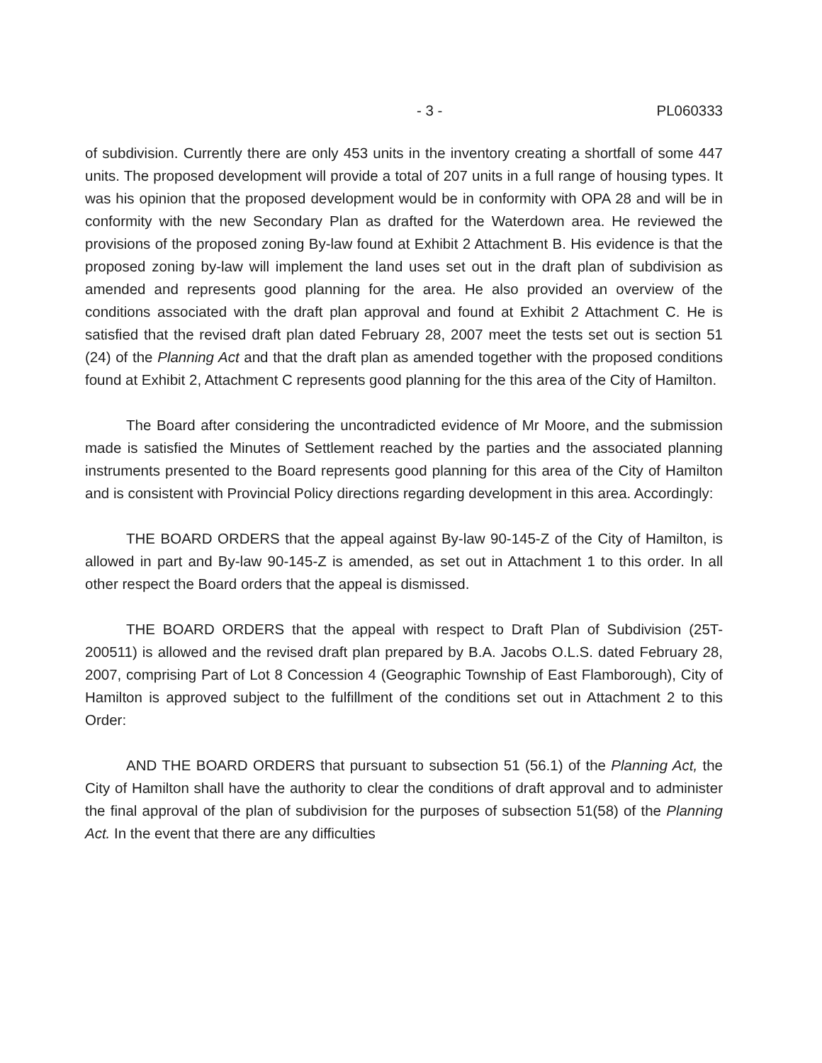- 3 - PL060333
of subdivision. Currently there are only 453 units in the inventory creating a shortfall of some 447 units. The proposed development will provide a total of 207 units in a full range of housing types. It was his opinion that the proposed development would be in conformity with OPA 28 and will be in conformity with the new Secondary Plan as drafted for the Waterdown area. He reviewed the provisions of the proposed zoning By-law found at Exhibit 2 Attachment B. His evidence is that the proposed zoning by-law will implement the land uses set out in the draft plan of subdivision as amended and represents good planning for the area. He also provided an overview of the conditions associated with the draft plan approval and found at Exhibit 2 Attachment C. He is satisfied that the revised draft plan dated February 28, 2007 meet the tests set out is section 51 (24) of the Planning Act and that the draft plan as amended together with the proposed conditions found at Exhibit 2, Attachment C represents good planning for the this area of the City of Hamilton.
The Board after considering the uncontradicted evidence of Mr Moore, and the submission made is satisfied the Minutes of Settlement reached by the parties and the associated planning instruments presented to the Board represents good planning for this area of the City of Hamilton and is consistent with Provincial Policy directions regarding development in this area. Accordingly:
THE BOARD ORDERS that the appeal against By-law 90-145-Z of the City of Hamilton, is allowed in part and By-law 90-145-Z is amended, as set out in Attachment 1 to this order. In all other respect the Board orders that the appeal is dismissed.
THE BOARD ORDERS that the appeal with respect to Draft Plan of Subdivision (25T-200511) is allowed and the revised draft plan prepared by B.A. Jacobs O.L.S. dated February 28, 2007, comprising Part of Lot 8 Concession 4 (Geographic Township of East Flamborough), City of Hamilton is approved subject to the fulfillment of the conditions set out in Attachment 2 to this Order:
AND THE BOARD ORDERS that pursuant to subsection 51 (56.1) of the Planning Act, the City of Hamilton shall have the authority to clear the conditions of draft approval and to administer the final approval of the plan of subdivision for the purposes of subsection 51(58) of the Planning Act. In the event that there are any difficulties